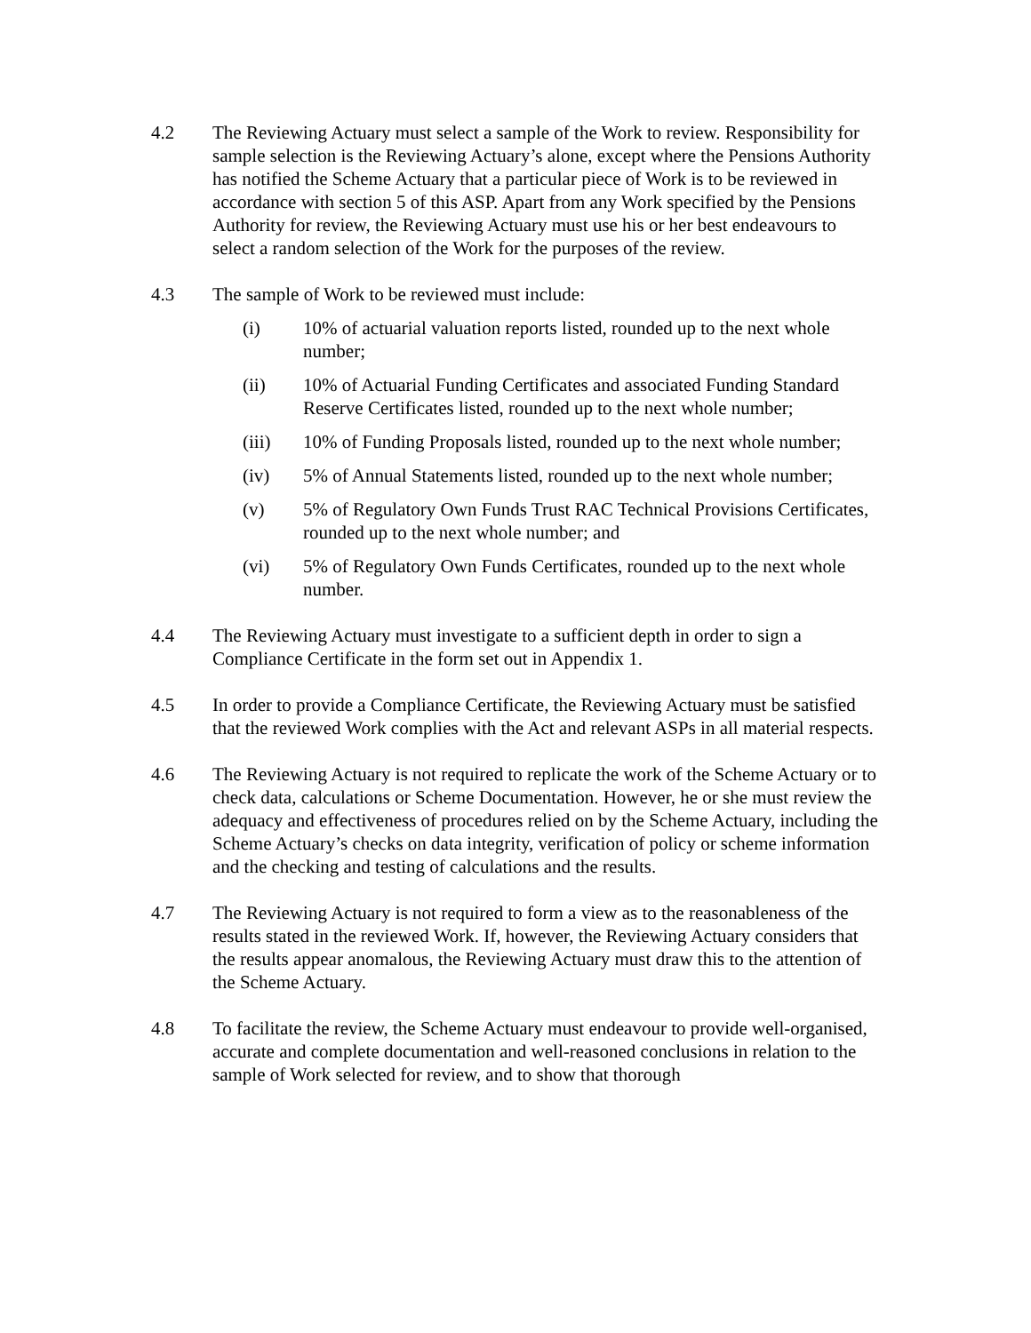4.2 The Reviewing Actuary must select a sample of the Work to review. Responsibility for sample selection is the Reviewing Actuary’s alone, except where the Pensions Authority has notified the Scheme Actuary that a particular piece of Work is to be reviewed in accordance with section 5 of this ASP. Apart from any Work specified by the Pensions Authority for review, the Reviewing Actuary must use his or her best endeavours to select a random selection of the Work for the purposes of the review.
4.3 The sample of Work to be reviewed must include:
(i) 10% of actuarial valuation reports listed, rounded up to the next whole number;
(ii) 10% of Actuarial Funding Certificates and associated Funding Standard Reserve Certificates listed, rounded up to the next whole number;
(iii) 10% of Funding Proposals listed, rounded up to the next whole number;
(iv) 5% of Annual Statements listed, rounded up to the next whole number;
(v) 5% of Regulatory Own Funds Trust RAC Technical Provisions Certificates, rounded up to the next whole number; and
(vi) 5% of Regulatory Own Funds Certificates, rounded up to the next whole number.
4.4 The Reviewing Actuary must investigate to a sufficient depth in order to sign a Compliance Certificate in the form set out in Appendix 1.
4.5 In order to provide a Compliance Certificate, the Reviewing Actuary must be satisfied that the reviewed Work complies with the Act and relevant ASPs in all material respects.
4.6 The Reviewing Actuary is not required to replicate the work of the Scheme Actuary or to check data, calculations or Scheme Documentation. However, he or she must review the adequacy and effectiveness of procedures relied on by the Scheme Actuary, including the Scheme Actuary’s checks on data integrity, verification of policy or scheme information and the checking and testing of calculations and the results.
4.7 The Reviewing Actuary is not required to form a view as to the reasonableness of the results stated in the reviewed Work. If, however, the Reviewing Actuary considers that the results appear anomalous, the Reviewing Actuary must draw this to the attention of the Scheme Actuary.
4.8 To facilitate the review, the Scheme Actuary must endeavour to provide well-organised, accurate and complete documentation and well-reasoned conclusions in relation to the sample of Work selected for review, and to show that thorough